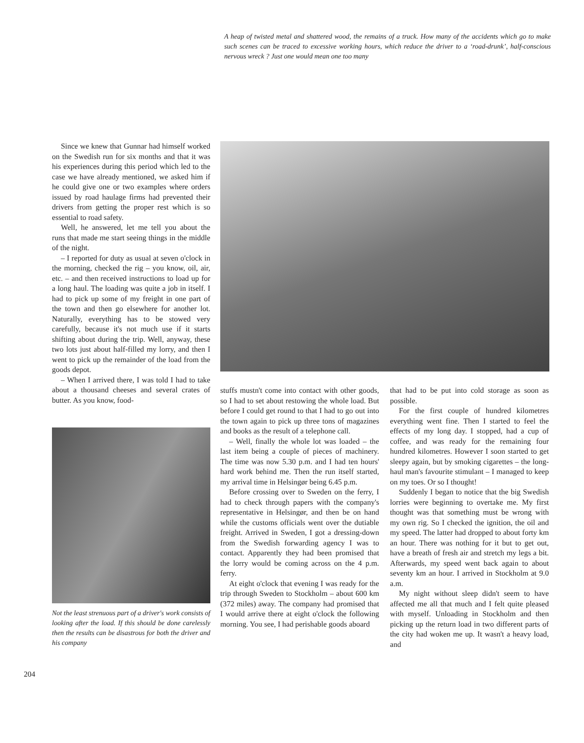A heap of twisted metal and shattered wood, the remains of a truck. How many of the accidents which go to make such scenes can be traced to excessive working hours, which reduce the driver to a ‘road-drunk’, half-conscious nervous wreck ? Just one would mean one too many
Since we knew that Gunnar had himself worked on the Swedish run for six months and that it was his experiences during this period which led to the case we have already mentioned, we asked him if he could give one or two examples where orders issued by road haulage firms had prevented their drivers from getting the proper rest which is so essential to road safety.
Well, he answered, let me tell you about the runs that made me start seeing things in the middle of the night.
– I reported for duty as usual at seven o'clock in the morning, checked the rig – you know, oil, air, etc. – and then received instructions to load up for a long haul. The loading was quite a job in itself. I had to pick up some of my freight in one part of the town and then go elsewhere for another lot. Naturally, everything has to be stowed very carefully, because it's not much use if it starts shifting about during the trip. Well, anyway, these two lots just about half-filled my lorry, and then I went to pick up the remainder of the load from the goods depot.
– When I arrived there, I was told I had to take about a thousand cheeses and several crates of butter. As you know, food-
Not the least strenuous part of a driver's work consists of looking after the load. If this should be done carelessly then the results can be disastrous for both the driver and his company
stuffs mustn't come into contact with other goods, so I had to set about restowing the whole load. But before I could get round to that I had to go out into the town again to pick up three tons of magazines and books as the result of a telephone call.
– Well, finally the whole lot was loaded – the last item being a couple of pieces of machinery. The time was now 5.30 p.m. and I had ten hours' hard work behind me. Then the run itself started, my arrival time in Helsingør being 6.45 p.m.
Before crossing over to Sweden on the ferry, I had to check through papers with the company's representative in Helsingør, and then be on hand while the customs officials went over the dutiable freight. Arrived in Sweden, I got a dressing-down from the Swedish forwarding agency I was to contact. Apparently they had been promised that the lorry would be coming across on the 4 p.m. ferry.
At eight o'clock that evening I was ready for the trip through Sweden to Stockholm – about 600 km (372 miles) away. The company had promised that I would arrive there at eight o'clock the following morning. You see, I had perishable goods aboard
that had to be put into cold storage as soon as possible.
For the first couple of hundred kilometres everything went fine. Then I started to feel the effects of my long day. I stopped, had a cup of coffee, and was ready for the remaining four hundred kilometres. However I soon started to get sleepy again, but by smoking cigarettes – the long-haul man's favourite stimulant – I managed to keep on my toes. Or so I thought!
Suddenly I began to notice that the big Swedish lorries were beginning to overtake me. My first thought was that something must be wrong with my own rig. So I checked the ignition, the oil and my speed. The latter had dropped to about forty km an hour. There was nothing for it but to get out, have a breath of fresh air and stretch my legs a bit. Afterwards, my speed went back again to about seventy km an hour. I arrived in Stockholm at 9.0 a.m.
My night without sleep didn't seem to have affected me all that much and I felt quite pleased with myself. Unloading in Stockholm and then picking up the return load in two different parts of the city had woken me up. It wasn't a heavy load, and
204